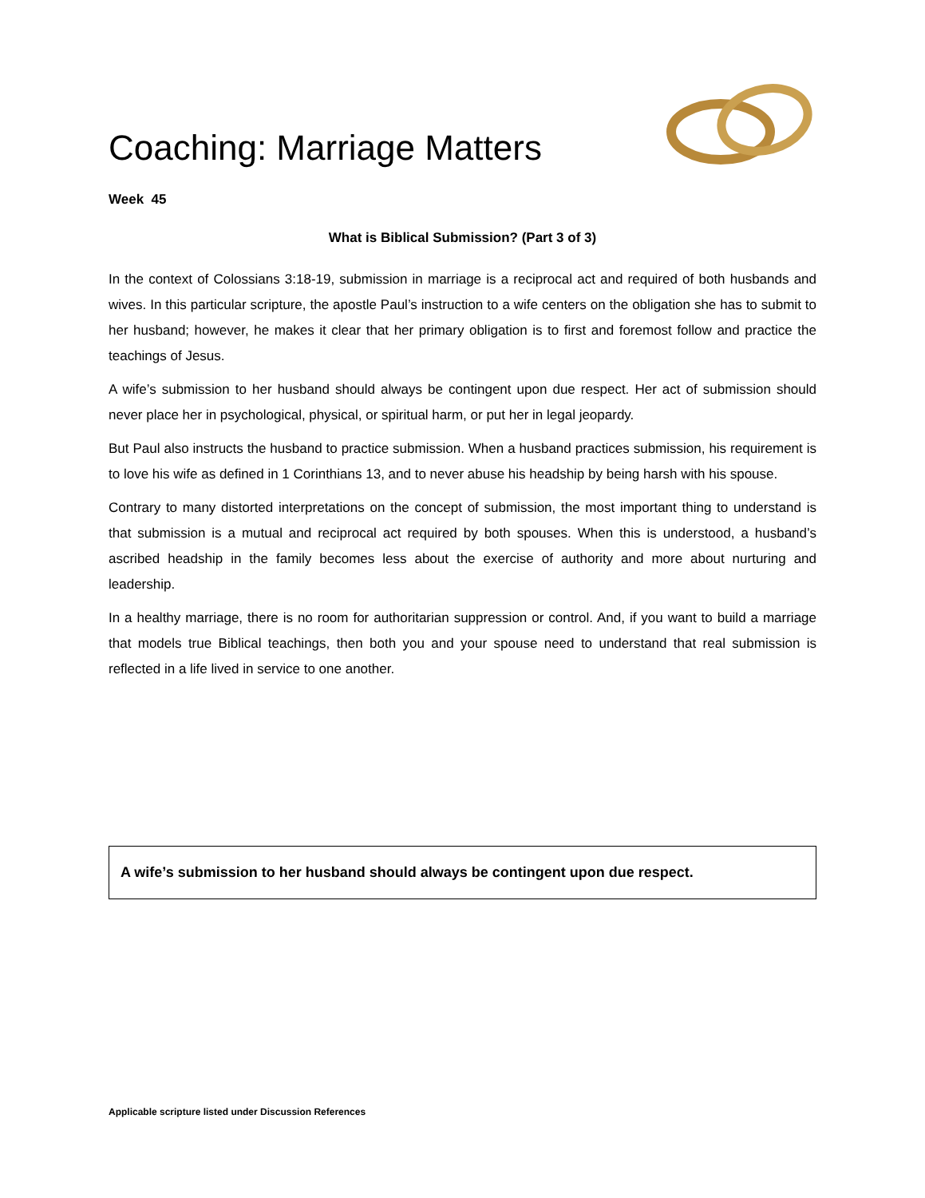Coaching: Marriage Matters
Week 45
What is Biblical Submission? (Part 3 of 3)
In the context of Colossians 3:18-19, submission in marriage is a reciprocal act and required of both husbands and wives. In this particular scripture, the apostle Paul’s instruction to a wife centers on the obligation she has to submit to her husband; however, he makes it clear that her primary obligation is to first and foremost follow and practice the teachings of Jesus.
A wife’s submission to her husband should always be contingent upon due respect. Her act of submission should never place her in psychological, physical, or spiritual harm, or put her in legal jeopardy.
But Paul also instructs the husband to practice submission. When a husband practices submission, his requirement is to love his wife as defined in 1 Corinthians 13, and to never abuse his headship by being harsh with his spouse.
Contrary to many distorted interpretations on the concept of submission, the most important thing to understand is that submission is a mutual and reciprocal act required by both spouses. When this is understood, a husband’s ascribed headship in the family becomes less about the exercise of authority and more about nurturing and leadership.
In a healthy marriage, there is no room for authoritarian suppression or control. And, if you want to build a marriage that models true Biblical teachings, then both you and your spouse need to understand that real submission is reflected in a life lived in service to one another.
A wife’s submission to her husband should always be contingent upon due respect.
Applicable scripture listed under Discussion References